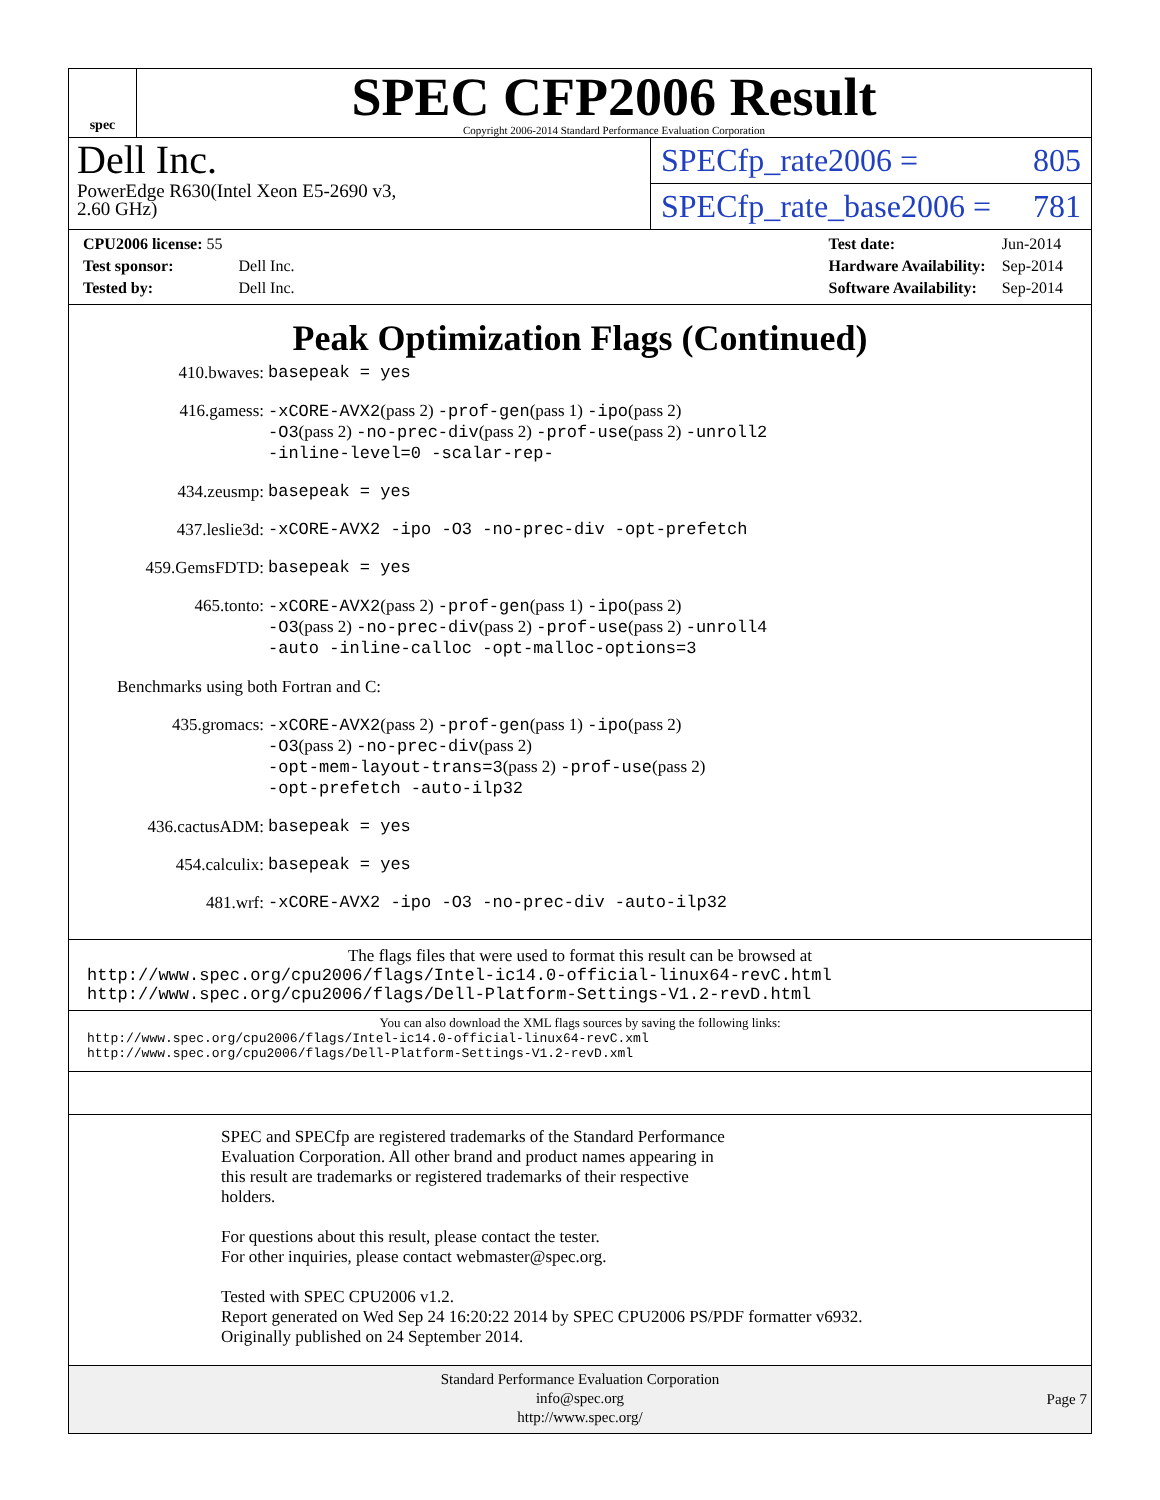spec
SPEC CFP2006 Result
Copyright 2006-2014 Standard Performance Evaluation Corporation
Dell Inc.
PowerEdge R630(Intel Xeon E5-2690 v3,
2.60 GHz)
SPECfp_rate2006 = 805
SPECfp_rate_base2006 = 781
| CPU2006 license: 55 | |
| Test sponsor: | Dell Inc. |
| Tested by: | Dell Inc. |
| Test date: | Jun-2014 |
| Hardware Availability: | Sep-2014 |
| Software Availability: | Sep-2014 |
Peak Optimization Flags (Continued)
410.bwaves:
basepeak = yes
416.gamess:
-xCORE-AVX2(pass 2) -prof-gen(pass 1) -ipo(pass 2)
-O3(pass 2) -no-prec-div(pass 2) -prof-use(pass 2) -unroll2
-inline-level=0 -scalar-rep-
434.zeusmp:
basepeak = yes
437.leslie3d:
-xCORE-AVX2 -ipo -O3 -no-prec-div -opt-prefetch
459.GemsFDTD:
basepeak = yes
465.tonto:
-xCORE-AVX2(pass 2) -prof-gen(pass 1) -ipo(pass 2)
-O3(pass 2) -no-prec-div(pass 2) -prof-use(pass 2) -unroll4
-auto -inline-calloc -opt-malloc-options=3
Benchmarks using both Fortran and C:
435.gromacs:
-xCORE-AVX2(pass 2) -prof-gen(pass 1) -ipo(pass 2)
-O3(pass 2) -no-prec-div(pass 2)
-opt-mem-layout-trans=3(pass 2) -prof-use(pass 2)
-opt-prefetch -auto-ilp32
436.cactusADM:
basepeak = yes
454.calculix:
basepeak = yes
481.wrf:
-xCORE-AVX2 -ipo -O3 -no-prec-div -auto-ilp32
The flags files that were used to format this result can be browsed at
http://www.spec.org/cpu2006/flags/Intel-ic14.0-official-linux64-revC.html
http://www.spec.org/cpu2006/flags/Dell-Platform-Settings-V1.2-revD.html
You can also download the XML flags sources by saving the following links:
http://www.spec.org/cpu2006/flags/Intel-ic14.0-official-linux64-revC.xml
http://www.spec.org/cpu2006/flags/Dell-Platform-Settings-V1.2-revD.xml
SPEC and SPECfp are registered trademarks of the Standard Performance
Evaluation Corporation. All other brand and product names appearing in
this result are trademarks or registered trademarks of their respective
holders.
For questions about this result, please contact the tester.
For other inquiries, please contact webmaster@spec.org.
Tested with SPEC CPU2006 v1.2.
Report generated on Wed Sep 24 16:20:22 2014 by SPEC CPU2006 PS/PDF formatter v6932.
Originally published on 24 September 2014.
Standard Performance Evaluation Corporation
info@spec.org
http://www.spec.org/
Page 7